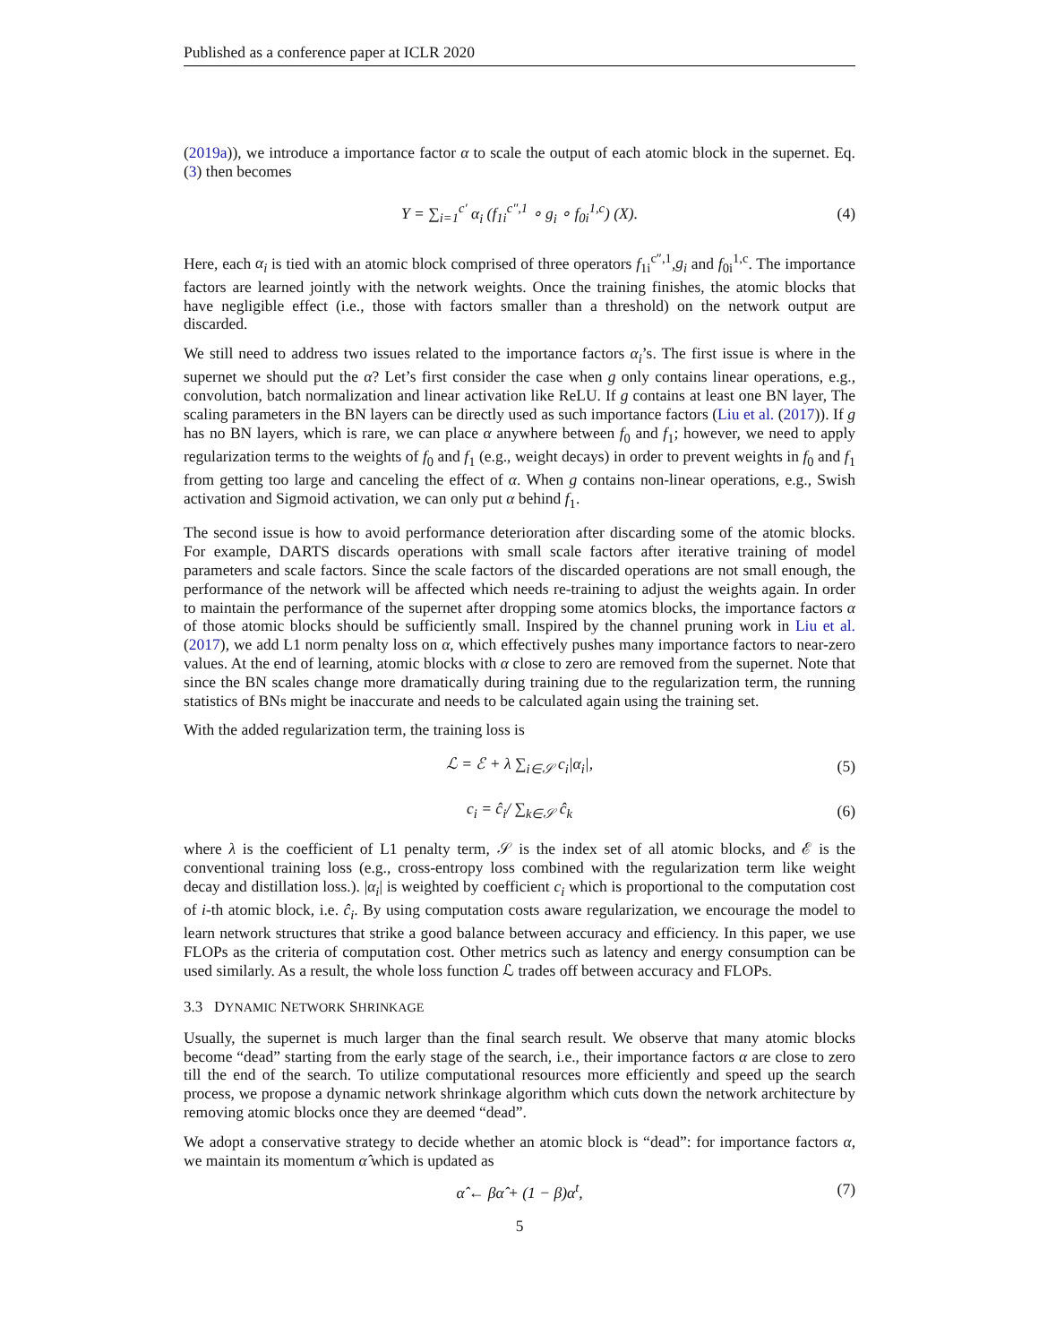Published as a conference paper at ICLR 2020
(2019a)), we introduce a importance factor α to scale the output of each atomic block in the supernet. Eq. (3) then becomes
Y = ∑<sub>i=1</sub><sup>c′</sup> α<sub>i</sub> (f<sub>1i</sub><sup>c″,1</sup> ∘ g<sub>i</sub> ∘ f<sub>0i</sub><sup>1,c</sup>) (X). (4)
Here, each α<sub>i</sub> is tied with an atomic block comprised of three operators f<sub>1i</sub><sup>c″,1</sup>,g<sub>i</sub> and f<sub>0i</sub><sup>1,c</sup>. The importance factors are learned jointly with the network weights. Once the training finishes, the atomic blocks that have negligible effect (i.e., those with factors smaller than a threshold) on the network output are discarded.
We still need to address two issues related to the importance factors α<sub>i</sub>’s. The first issue is where in the supernet we should put the α? Let’s first consider the case when g only contains linear operations, e.g., convolution, batch normalization and linear activation like ReLU. If g contains at least one BN layer, The scaling parameters in the BN layers can be directly used as such importance factors (Liu et al. (2017)). If g has no BN layers, which is rare, we can place α anywhere between f<sub>0</sub> and f<sub>1</sub>; however, we need to apply regularization terms to the weights of f<sub>0</sub> and f<sub>1</sub> (e.g., weight decays) in order to prevent weights in f<sub>0</sub> and f<sub>1</sub> from getting too large and canceling the effect of α. When g contains non-linear operations, e.g., Swish activation and Sigmoid activation, we can only put α behind f<sub>1</sub>.
The second issue is how to avoid performance deterioration after discarding some of the atomic blocks. For example, DARTS discards operations with small scale factors after iterative training of model parameters and scale factors. Since the scale factors of the discarded operations are not small enough, the performance of the network will be affected which needs re-training to adjust the weights again. In order to maintain the performance of the supernet after dropping some atomics blocks, the importance factors α of those atomic blocks should be sufficiently small. Inspired by the channel pruning work in Liu et al. (2017), we add L1 norm penalty loss on α, which effectively pushes many importance factors to near-zero values. At the end of learning, atomic blocks with α close to zero are removed from the supernet. Note that since the BN scales change more dramatically during training due to the regularization term, the running statistics of BNs might be inaccurate and needs to be calculated again using the training set.
With the added regularization term, the training loss is
ℒ = ℰ + λ ∑<sub>i∈𝒮</sub> c<sub>i</sub>|α<sub>i</sub>|, (5)
c<sub>i</sub> = ĉ<sub>i</sub>/ ∑<sub>k∈𝒮</sub> ĉ<sub>k</sub> (6)
where λ is the coefficient of L1 penalty term, 𝒮 is the index set of all atomic blocks, and ℰ is the conventional training loss (e.g., cross-entropy loss combined with the regularization term like weight decay and distillation loss.). |α<sub>i</sub>| is weighted by coefficient c<sub>i</sub> which is proportional to the computation cost of i-th atomic block, i.e. ĉ<sub>i</sub>. By using computation costs aware regularization, we encourage the model to learn network structures that strike a good balance between accuracy and efficiency. In this paper, we use FLOPs as the criteria of computation cost. Other metrics such as latency and energy consumption can be used similarly. As a result, the whole loss function ℒ trades off between accuracy and FLOPs.
3.3 DYNAMIC NETWORK SHRINKAGE
Usually, the supernet is much larger than the final search result. We observe that many atomic blocks become “dead” starting from the early stage of the search, i.e., their importance factors α are close to zero till the end of the search. To utilize computational resources more efficiently and speed up the search process, we propose a dynamic network shrinkage algorithm which cuts down the network architecture by removing atomic blocks once they are deemed “dead”.
We adopt a conservative strategy to decide whether an atomic block is “dead”: for importance factors α, we maintain its momentum α̂ which is updated as
α̂ ← βα̂ + (1 − β)α<sup>t</sup>, (7)
5